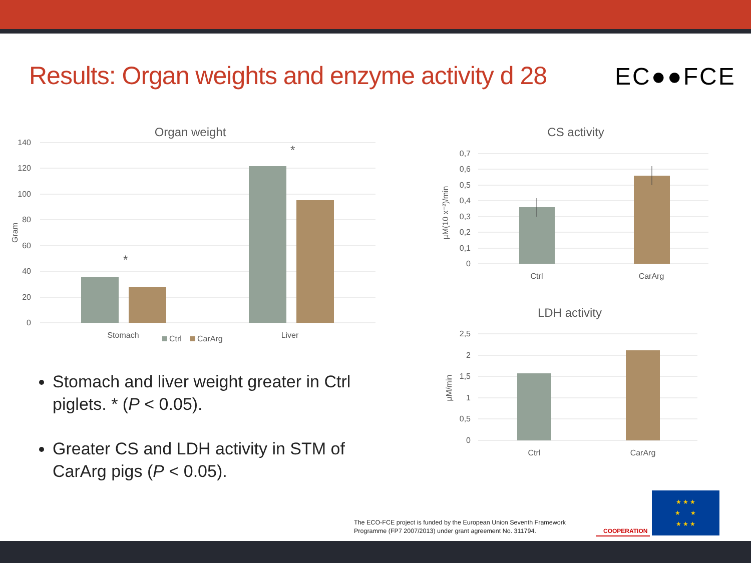Results: Organ weights and enzyme activity d 28
EC●●FCE
Organ weight
140
120
100
80
60
40
20
0
Gram
*
*
Stomach
Liver
Ctrl
CarArg
CS activity
0,7
0,6
0,5
0,4
0,3
0,2
0,1
0
µM(10 x⁻²)/min
Ctrl
CarArg
LDH activity
2,5
2
1,5
1
0,5
0
µM/min
Ctrl
CarArg
Stomach and liver weight greater in Ctrl piglets. * (P < 0.05).
Greater CS and LDH activity in STM of CarArg pigs (P < 0.05).
The ECO-FCE project is funded by the European Union Seventh Framework
Programme (FP7 2007/2013) under grant agreement No. 311794.
COOPERATION
★ ★ ★
★ ★
★ ★ ★